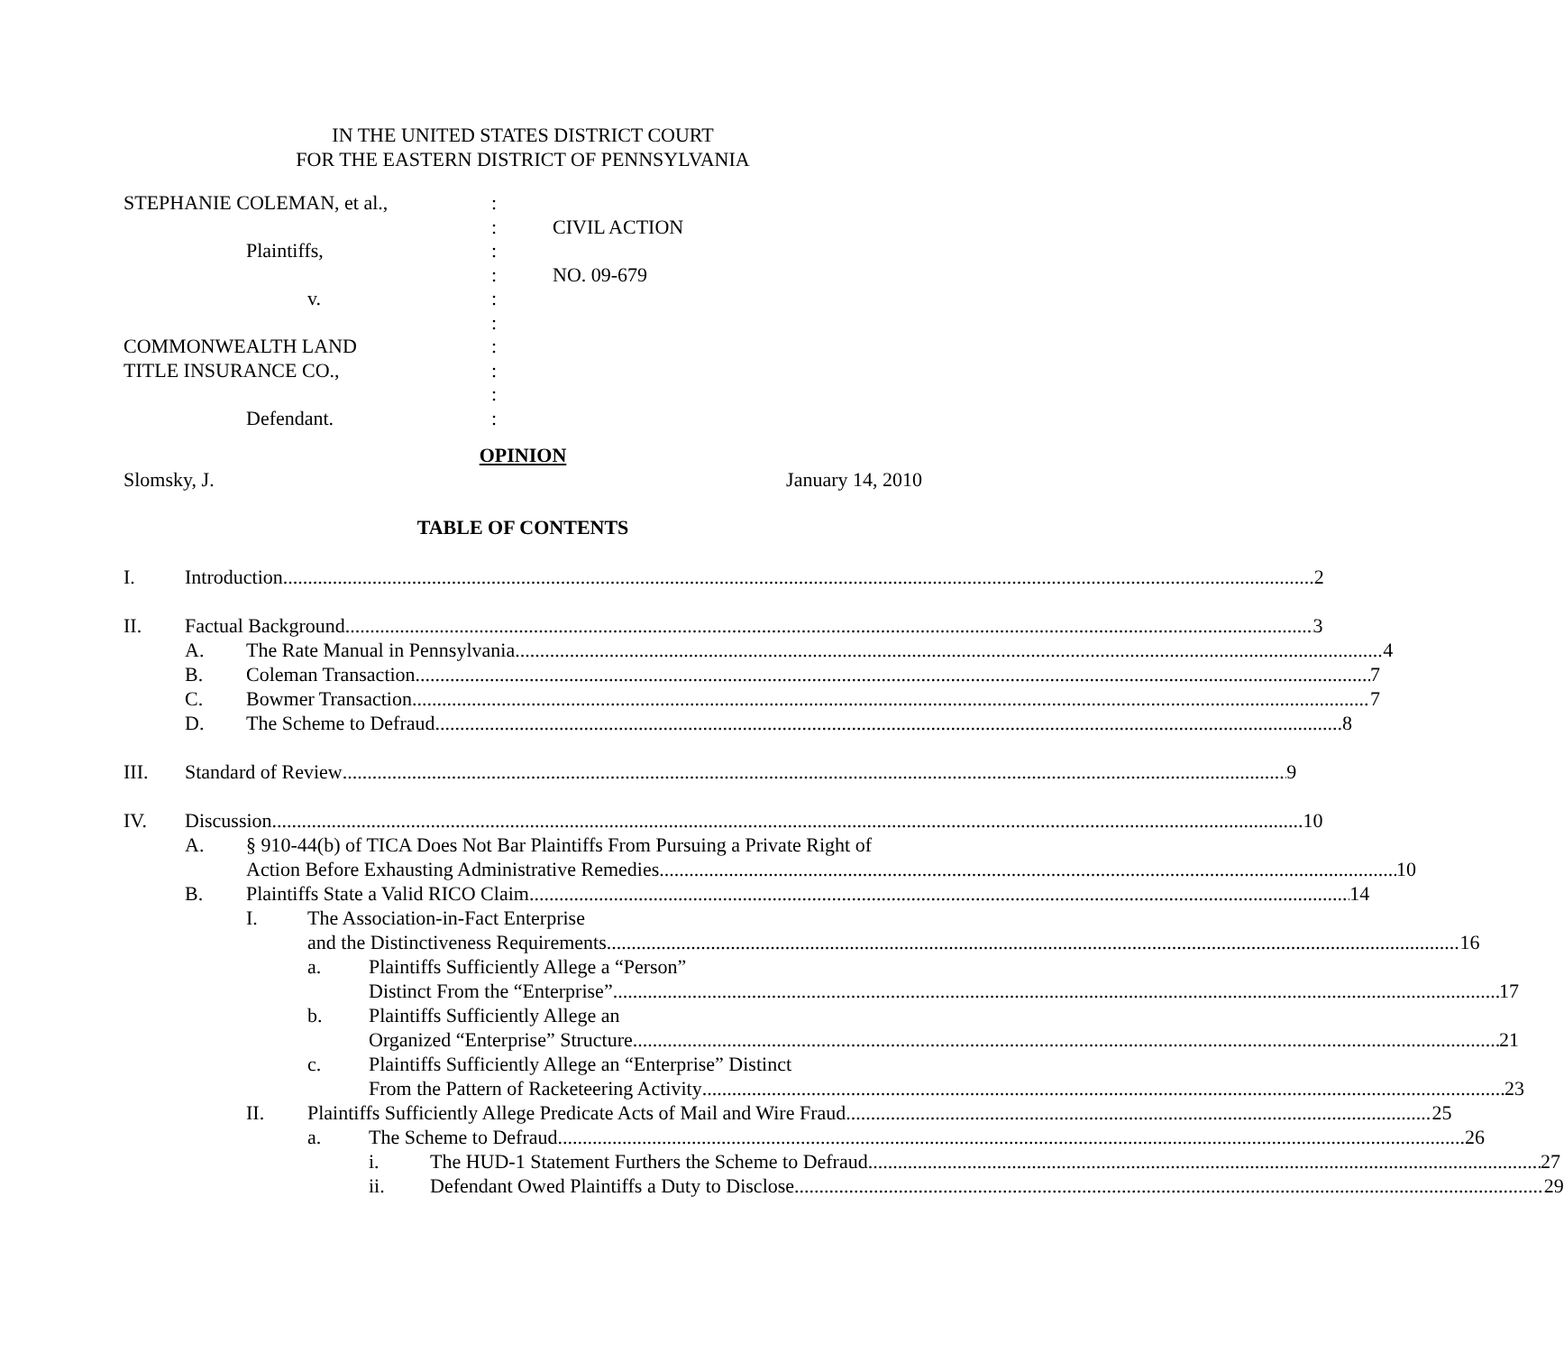IN THE UNITED STATES DISTRICT COURT
FOR THE EASTERN DISTRICT OF PENNSYLVANIA
STEPHANIE COLEMAN, et al.,
Plaintiffs,
v.
COMMONWEALTH LAND
TITLE INSURANCE CO.,
Defendant.
:
:
:
:
:
:
:
:
:
:
CIVIL ACTION
NO. 09-679
OPINION
Slomsky, J. January 14, 2010
TABLE OF CONTENTS
I. Introduction 2
II. Factual Background 3
A. The Rate Manual in Pennsylvania 4
B. Coleman Transaction 7
C. Bowmer Transaction 7
D. The Scheme to Defraud 8
III. Standard of Review 9
IV. Discussion 10
A. § 910-44(b) of TICA Does Not Bar Plaintiffs From Pursuing a Private Right of
Action Before Exhausting Administrative Remedies 10
B. Plaintiffs State a Valid RICO Claim 14
I. The Association-in-Fact Enterprise
and the Distinctiveness Requirements 16
a. Plaintiffs Sufficiently Allege a “Person”
Distinct From the “Enterprise” 17
b. Plaintiffs Sufficiently Allege an
Organized “Enterprise” Structure 21
c. Plaintiffs Sufficiently Allege an “Enterprise” Distinct
From the Pattern of Racketeering Activity 23
II. Plaintiffs Sufficiently Allege Predicate Acts of Mail and Wire Fraud 25
a. The Scheme to Defraud 26
i. The HUD-1 Statement Furthers the Scheme to Defraud 27
ii. Defendant Owed Plaintiffs a Duty to Disclose 29